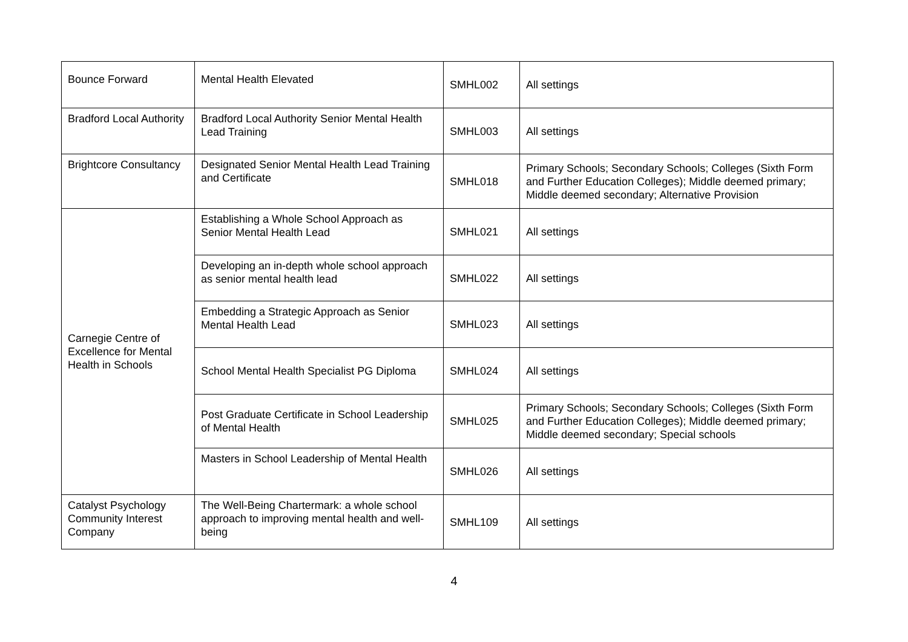| Bounce Forward | Mental Health Elevated | SMHL002 | All settings |
| Bradford Local Authority | Bradford Local Authority Senior Mental Health Lead Training | SMHL003 | All settings |
| Brightcore Consultancy | Designated Senior Mental Health Lead Training and Certificate | SMHL018 | Primary Schools; Secondary Schools; Colleges (Sixth Form and Further Education Colleges); Middle deemed primary; Middle deemed secondary; Alternative Provision |
| Carnegie Centre of Excellence for Mental Health in Schools | Establishing a Whole School Approach as Senior Mental Health Lead | SMHL021 | All settings |
| | Developing an in-depth whole school approach as senior mental health lead | SMHL022 | All settings |
| | Embedding a Strategic Approach as Senior Mental Health Lead | SMHL023 | All settings |
| | School Mental Health Specialist PG Diploma | SMHL024 | All settings |
| | Post Graduate Certificate in School Leadership of Mental Health | SMHL025 | Primary Schools; Secondary Schools; Colleges (Sixth Form and Further Education Colleges); Middle deemed primary; Middle deemed secondary; Special schools |
| | Masters in School Leadership of Mental Health | SMHL026 | All settings |
| Catalyst Psychology Community Interest Company | The Well-Being Chartermark: a whole school approach to improving mental health and well-being | SMHL109 | All settings |
4